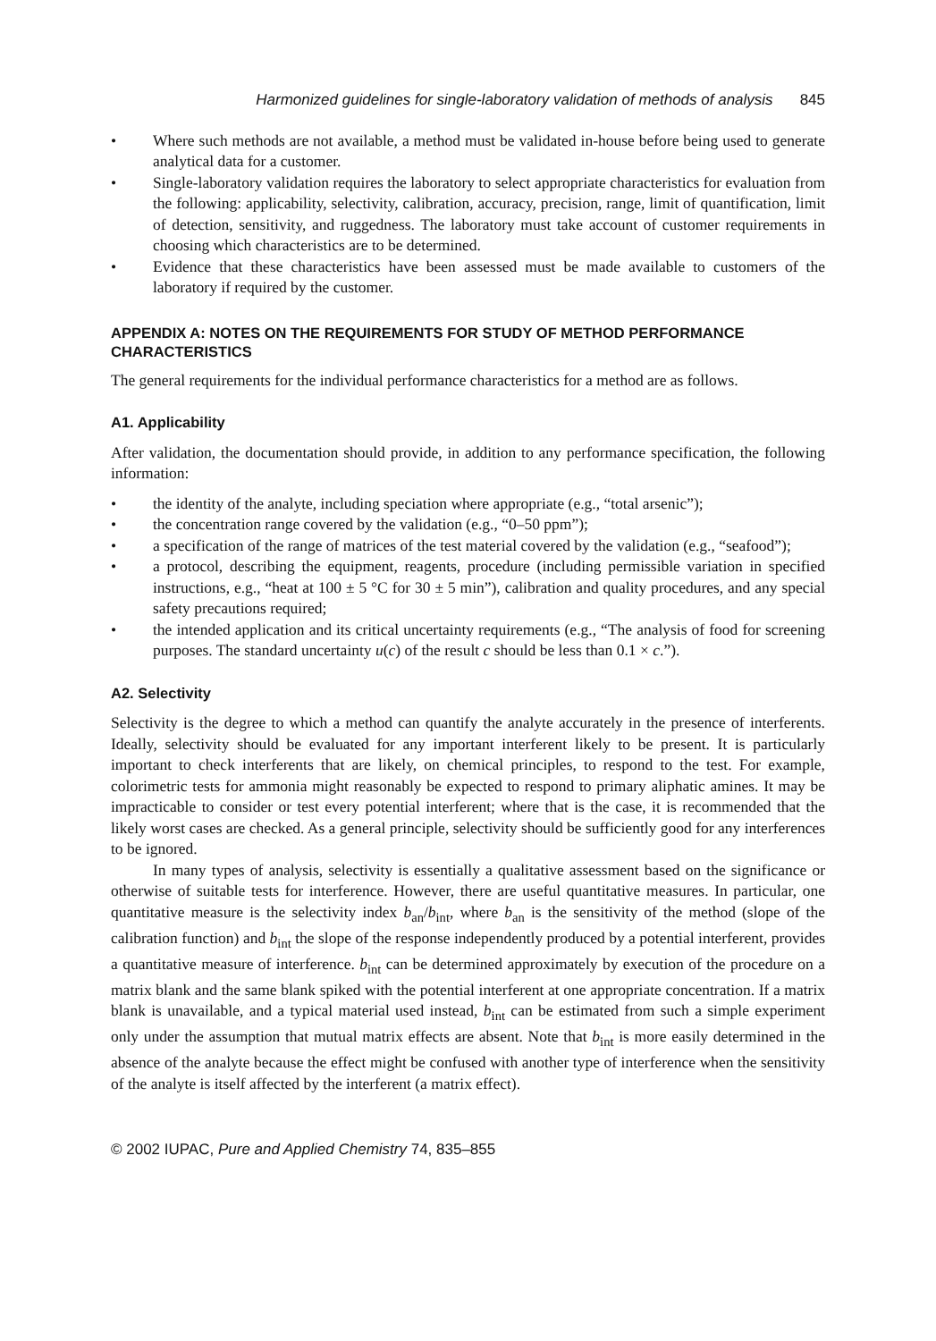Harmonized guidelines for single-laboratory validation of methods of analysis 845
• Where such methods are not available, a method must be validated in-house before being used to generate analytical data for a customer.
• Single-laboratory validation requires the laboratory to select appropriate characteristics for evaluation from the following: applicability, selectivity, calibration, accuracy, precision, range, limit of quantification, limit of detection, sensitivity, and ruggedness. The laboratory must take account of customer requirements in choosing which characteristics are to be determined.
• Evidence that these characteristics have been assessed must be made available to customers of the laboratory if required by the customer.
APPENDIX A: NOTES ON THE REQUIREMENTS FOR STUDY OF METHOD PERFORMANCE CHARACTERISTICS
The general requirements for the individual performance characteristics for a method are as follows.
A1. Applicability
After validation, the documentation should provide, in addition to any performance specification, the following information:
• the identity of the analyte, including speciation where appropriate (e.g., “total arsenic”);
• the concentration range covered by the validation (e.g., “0–50 ppm”);
• a specification of the range of matrices of the test material covered by the validation (e.g., “seafood”);
• a protocol, describing the equipment, reagents, procedure (including permissible variation in specified instructions, e.g., “heat at 100 ± 5 °C for 30 ± 5 min”), calibration and quality procedures, and any special safety precautions required;
• the intended application and its critical uncertainty requirements (e.g., “The analysis of food for screening purposes. The standard uncertainty u(c) of the result c should be less than 0.1 × c.”).
A2. Selectivity
Selectivity is the degree to which a method can quantify the analyte accurately in the presence of interferents. Ideally, selectivity should be evaluated for any important interferent likely to be present. It is particularly important to check interferents that are likely, on chemical principles, to respond to the test. For example, colorimetric tests for ammonia might reasonably be expected to respond to primary aliphatic amines. It may be impracticable to consider or test every potential interferent; where that is the case, it is recommended that the likely worst cases are checked. As a general principle, selectivity should be sufficiently good for any interferences to be ignored.
In many types of analysis, selectivity is essentially a qualitative assessment based on the significance or otherwise of suitable tests for interference. However, there are useful quantitative measures. In particular, one quantitative measure is the selectivity index b<sub>an</sub>/b<sub>int</sub>, where b<sub>an</sub> is the sensitivity of the method (slope of the calibration function) and b<sub>int</sub> the slope of the response independently produced by a potential interferent, provides a quantitative measure of interference. b<sub>int</sub> can be determined approximately by execution of the procedure on a matrix blank and the same blank spiked with the potential interferent at one appropriate concentration. If a matrix blank is unavailable, and a typical material used instead, b<sub>int</sub> can be estimated from such a simple experiment only under the assumption that mutual matrix effects are absent. Note that b<sub>int</sub> is more easily determined in the absence of the analyte because the effect might be confused with another type of interference when the sensitivity of the analyte is itself affected by the interferent (a matrix effect).
© 2002 IUPAC, Pure and Applied Chemistry 74, 835–855